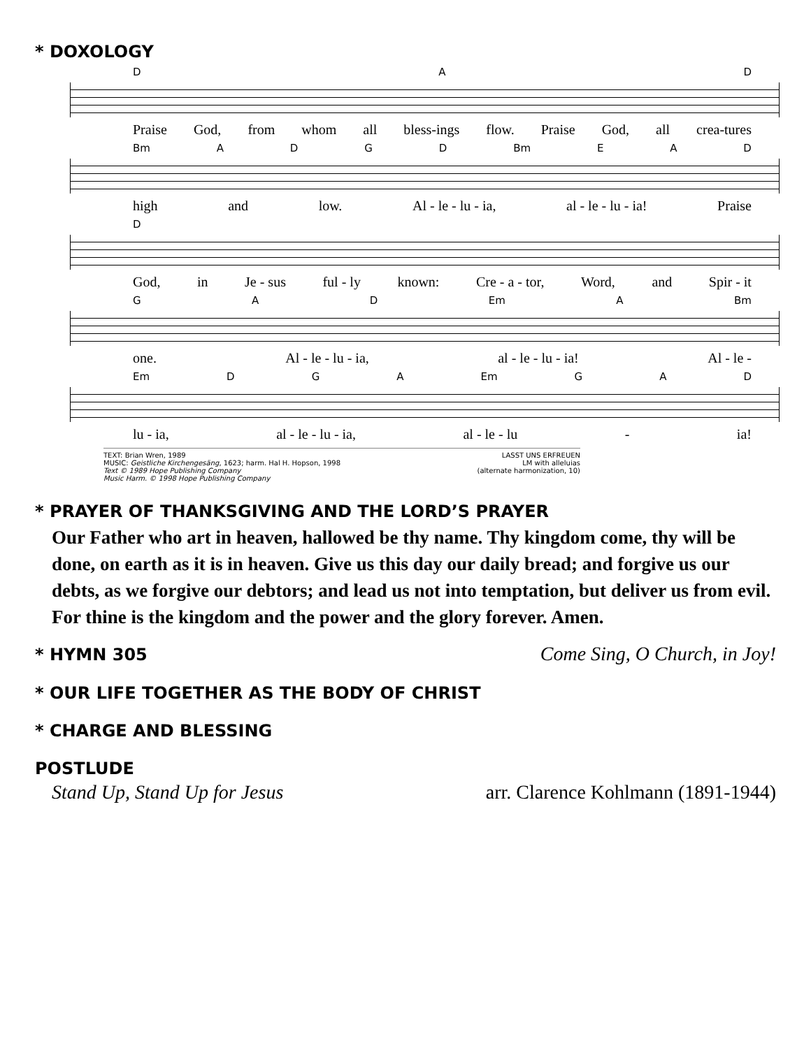* DOXOLOGY
D A D
Praise God, from whom all bless-ings flow. Praise God, all crea-tures
Bm ADGD Bm E A D
high and low. Al - le - lu - ia, al - le - lu - ia! Praise
D
God, in Je - sus ful - ly known: Cre - a - tor, Word, and Spir - it
G A D Em A Bm
one. Al - le - lu - ia, al - le - lu - ia! Al - le -
Em D G A Em G A D
lu - ia, al - le - lu - ia, al - le - lu - ia!
TEXT: Brian Wren, 1989
MUSIC: Geistliche Kirchengesäng, 1623; harm. Hal H. Hopson, 1998
Text © 1989 Hope Publishing Company
Music Harm. © 1998 Hope Publishing Company
LASST UNS ERFREUEN
LM with alleluias
(alternate harmonization, 10)
* PRAYER OF THANKSGIVING AND THE LORD’S PRAYER
Our Father who art in heaven, hallowed be thy name. Thy kingdom come, thy will be done, on earth as it is in heaven. Give us this day our daily bread; and forgive us our debts, as we forgive our debtors; and lead us not into temptation, but deliver us from evil. For thine is the kingdom and the power and the glory forever. Amen.
* HYMN 305
Come Sing, O Church, in Joy!
* OUR LIFE TOGETHER AS THE BODY OF CHRIST
* CHARGE AND BLESSING
POSTLUDE
Stand Up, Stand Up for Jesus arr. Clarence Kohlmann (1891-1944)